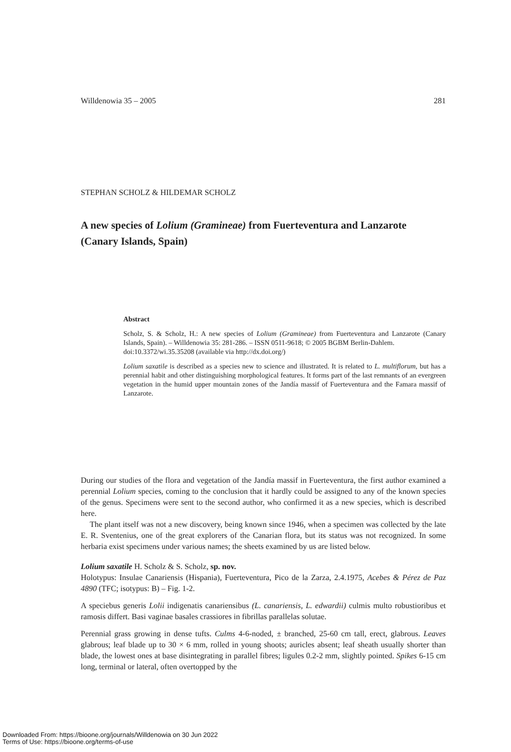Willdenowia 35 – 2005 281
STEPHAN SCHOLZ & HILDEMAR SCHOLZ
A new species of Lolium (Gramineae) from Fuerteventura and Lanzarote (Canary Islands, Spain)
Abstract
Scholz, S. & Scholz, H.: A new species of Lolium (Gramineae) from Fuerteventura and Lanzarote (Canary Islands, Spain). – Willdenowia 35: 281-286. – ISSN 0511-9618; © 2005 BGBM Berlin-Dahlem.
doi:10.3372/wi.35.35208 (available via http://dx.doi.org/)
Lolium saxatile is described as a species new to science and illustrated. It is related to L. multiflorum, but has a perennial habit and other distinguishing morphological features. It forms part of the last remnants of an evergreen vegetation in the humid upper mountain zones of the Jandía massif of Fuerteventura and the Famara massif of Lanzarote.
During our studies of the flora and vegetation of the Jandía massif in Fuerteventura, the first author examined a perennial Lolium species, coming to the conclusion that it hardly could be assigned to any of the known species of the genus. Specimens were sent to the second author, who confirmed it as a new species, which is described here.
The plant itself was not a new discovery, being known since 1946, when a specimen was collected by the late E. R. Sventenius, one of the great explorers of the Canarian flora, but its status was not recognized. In some herbaria exist specimens under various names; the sheets examined by us are listed below.
Lolium saxatile H. Scholz & S. Scholz, sp. nov.
Holotypus: Insulae Canariensis (Hispania), Fuerteventura, Pico de la Zarza, 2.4.1975, Acebes & Pérez de Paz 4890 (TFC; isotypus: B) – Fig. 1-2.
A speciebus generis Lolii indigenatis canariensibus (L. canariensis, L. edwardii) culmis multo robustioribus et ramosis differt. Basi vaginae basales crassiores in fibrillas parallelas solutae.
Perennial grass growing in dense tufts. Culms 4-6-noded, ± branched, 25-60 cm tall, erect, glabrous. Leaves glabrous; leaf blade up to 30 × 6 mm, rolled in young shoots; auricles absent; leaf sheath usually shorter than blade, the lowest ones at base disintegrating in parallel fibres; ligules 0.2-2 mm, slightly pointed. Spikes 6-15 cm long, terminal or lateral, often overtopped by the
Downloaded From: https://bioone.org/journals/Willdenowia on 30 Jun 2022
Terms of Use: https://bioone.org/terms-of-use